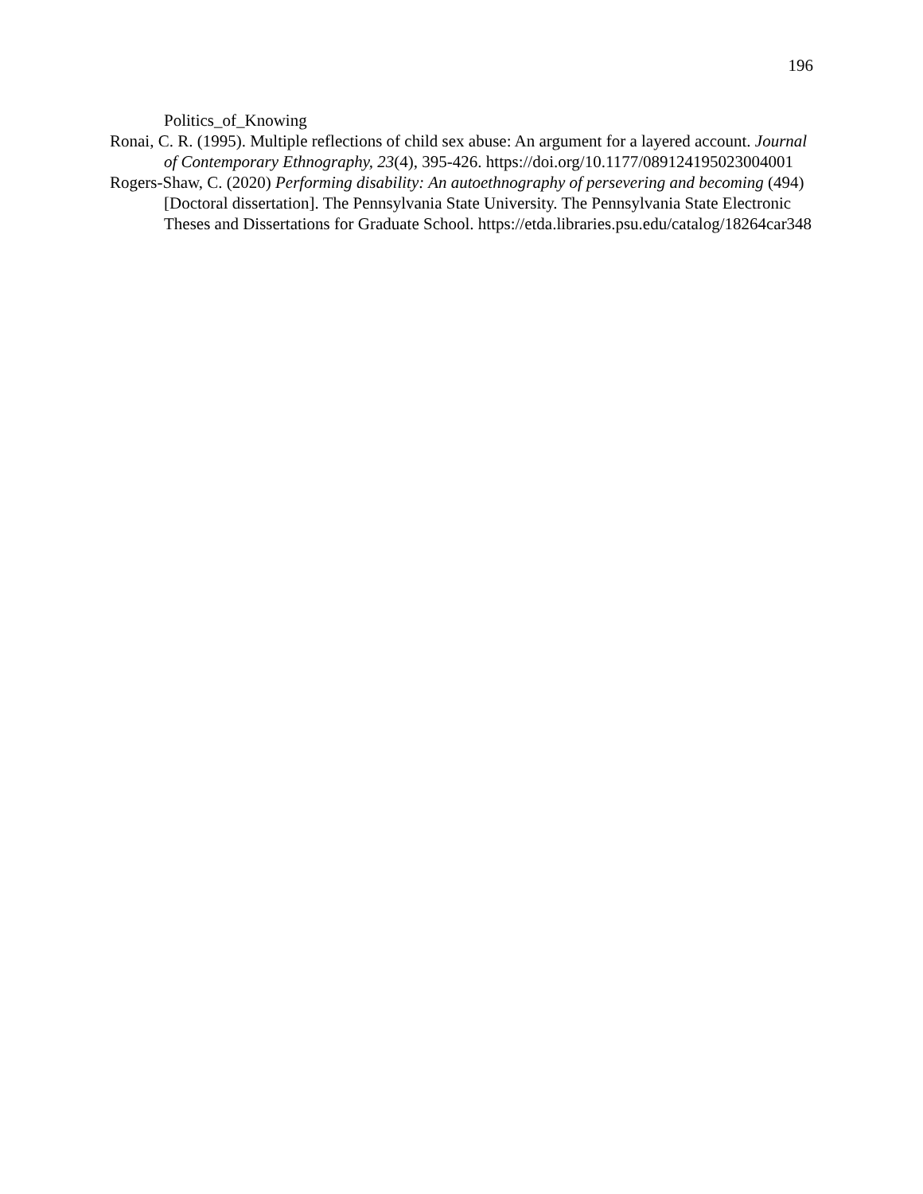196
Politics_of_Knowing
Ronai, C. R. (1995). Multiple reflections of child sex abuse: An argument for a layered account. Journal of Contemporary Ethnography, 23(4), 395-426. https://doi.org/10.1177/089124195023004001
Rogers-Shaw, C. (2020) Performing disability: An autoethnography of persevering and becoming (494) [Doctoral dissertation]. The Pennsylvania State University. The Pennsylvania State Electronic Theses and Dissertations for Graduate School. https://etda.libraries.psu.edu/catalog/18264car348